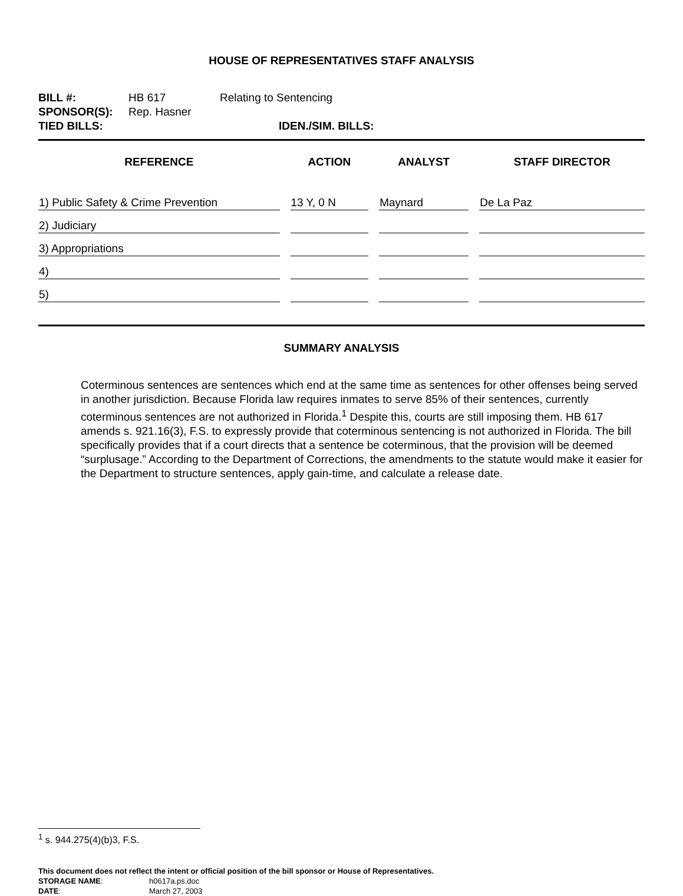HOUSE OF REPRESENTATIVES STAFF ANALYSIS
BILL #: HB 617 Relating to Sentencing
SPONSOR(S): Rep. Hasner
TIED BILLS: IDEN./SIM. BILLS:
| REFERENCE | ACTION | ANALYST | STAFF DIRECTOR |
| --- | --- | --- | --- |
| 1) Public Safety & Crime Prevention | 13 Y, 0 N | Maynard | De La Paz |
| 2) Judiciary | | | |
| 3) Appropriations | | | |
| 4) | | | |
| 5) | | | |
SUMMARY ANALYSIS
Coterminous sentences are sentences which end at the same time as sentences for other offenses being served in another jurisdiction. Because Florida law requires inmates to serve 85% of their sentences, currently coterminous sentences are not authorized in Florida.<sup>1</sup> Despite this, courts are still imposing them. HB 617 amends s. 921.16(3), F.S. to expressly provide that coterminous sentencing is not authorized in Florida. The bill specifically provides that if a court directs that a sentence be coterminous, that the provision will be deemed “surplusage.” According to the Department of Corrections, the amendments to the statute would make it easier for the Department to structure sentences, apply gain-time, and calculate a release date.
<sup>1</sup> s. 944.275(4)(b)3, F.S.
This document does not reflect the intent or official position of the bill sponsor or House of Representatives.
STORAGE NAME: h0617a.ps.doc
DATE: March 27, 2003